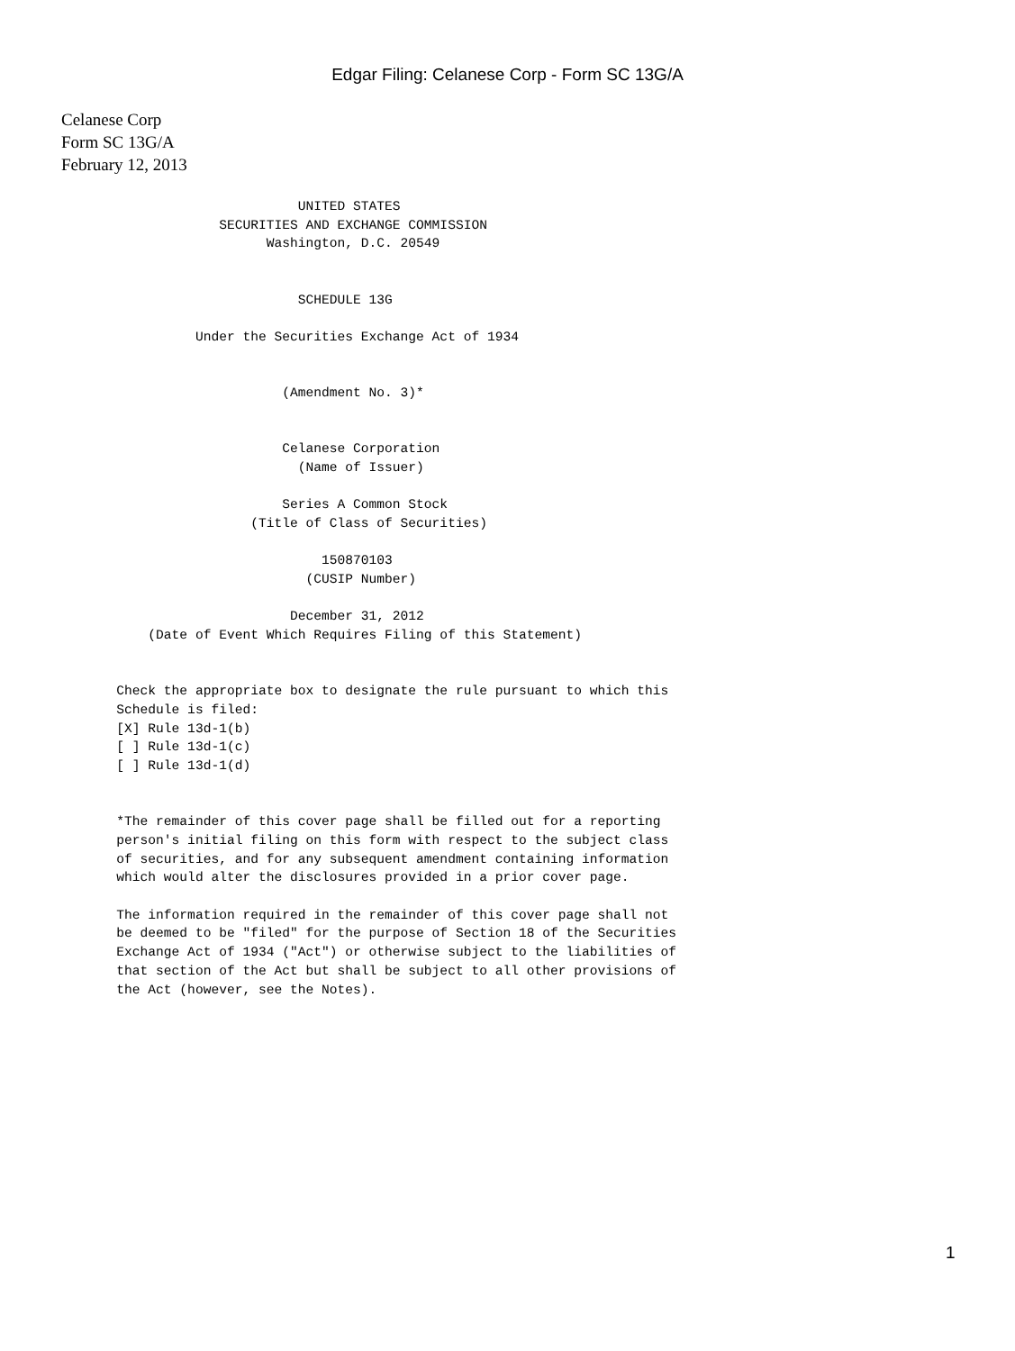Edgar Filing: Celanese Corp - Form SC 13G/A
Celanese Corp
Form SC 13G/A
February 12, 2013
                              UNITED STATES
                    SECURITIES AND EXCHANGE COMMISSION
                          Washington, D.C. 20549


                              SCHEDULE 13G

                 Under the Securities Exchange Act of 1934


                            (Amendment No. 3)*


                            Celanese Corporation
                              (Name of Issuer)

                            Series A Common Stock
                        (Title of Class of Securities)

                                 150870103
                               (CUSIP Number)

                             December 31, 2012
           (Date of Event Which Requires Filing of this Statement)


       Check the appropriate box to designate the rule pursuant to which this
       Schedule is filed:
       [X] Rule 13d-1(b)
       [ ] Rule 13d-1(c)
       [ ] Rule 13d-1(d)


       *The remainder of this cover page shall be filled out for a reporting
       person's initial filing on this form with respect to the subject class
       of securities, and for any subsequent amendment containing information
       which would alter the disclosures provided in a prior cover page.

       The information required in the remainder of this cover page shall not
       be deemed to be "filed" for the purpose of Section 18 of the Securities
       Exchange Act of 1934 ("Act") or otherwise subject to the liabilities of
       that section of the Act but shall be subject to all other provisions of
       the Act (however, see the Notes).
1